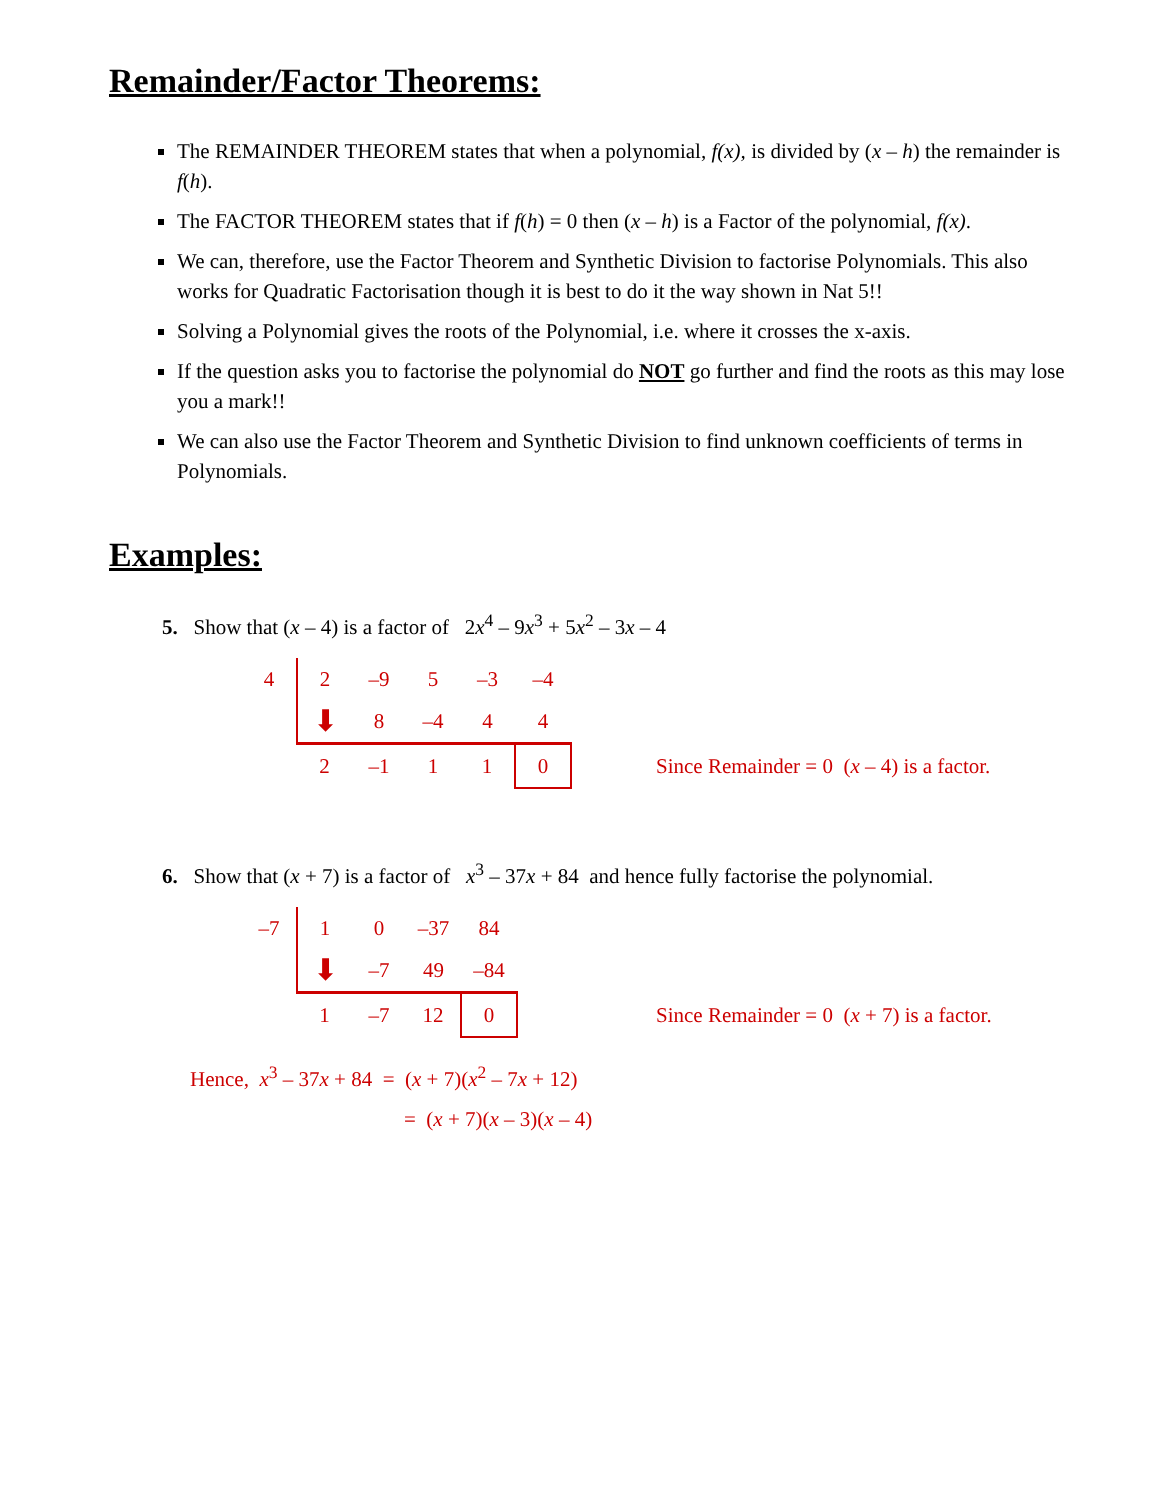Remainder/Factor Theorems:
The REMAINDER THEOREM states that when a polynomial, f(x), is divided by (x – h) the remainder is f(h).
The FACTOR THEOREM states that if f(h) = 0 then (x – h) is a Factor of the polynomial, f(x).
We can, therefore, use the Factor Theorem and Synthetic Division to factorise Polynomials. This also works for Quadratic Factorisation though it is best to do it the way shown in Nat 5!!
Solving a Polynomial gives the roots of the Polynomial, i.e. where it crosses the x-axis.
If the question asks you to factorise the polynomial do NOT go further and find the roots as this may lose you a mark!!
We can also use the Factor Theorem and Synthetic Division to find unknown coefficients of terms in Polynomials.
Examples:
5. Show that (x – 4) is a factor of 2x<sup>4</sup> – 9x<sup>3</sup> + 5x<sup>2</sup> – 3x – 4
| 4 | 2 | –9 | 5 | –3 | –4 |
| | ⬇ | 8 | –4 | 4 | 4 |
| | 2 | –1 | 1 | 1 | 0 |
Since Remainder = 0 (x – 4) is a factor.
6. Show that (x + 7) is a factor of x<sup>3</sup> – 37x + 84 and hence fully factorise the polynomial.
| –7 | 1 | 0 | –37 | 84 |
| | ⬇ | –7 | 49 | –84 |
| | 1 | –7 | 12 | 0 |
Since Remainder = 0 (x + 7) is a factor.
Hence, x<sup>3</sup> – 37x + 84 = (x + 7)(x<sup>2</sup> – 7x + 12)
= (x + 7)(x – 3)(x – 4)